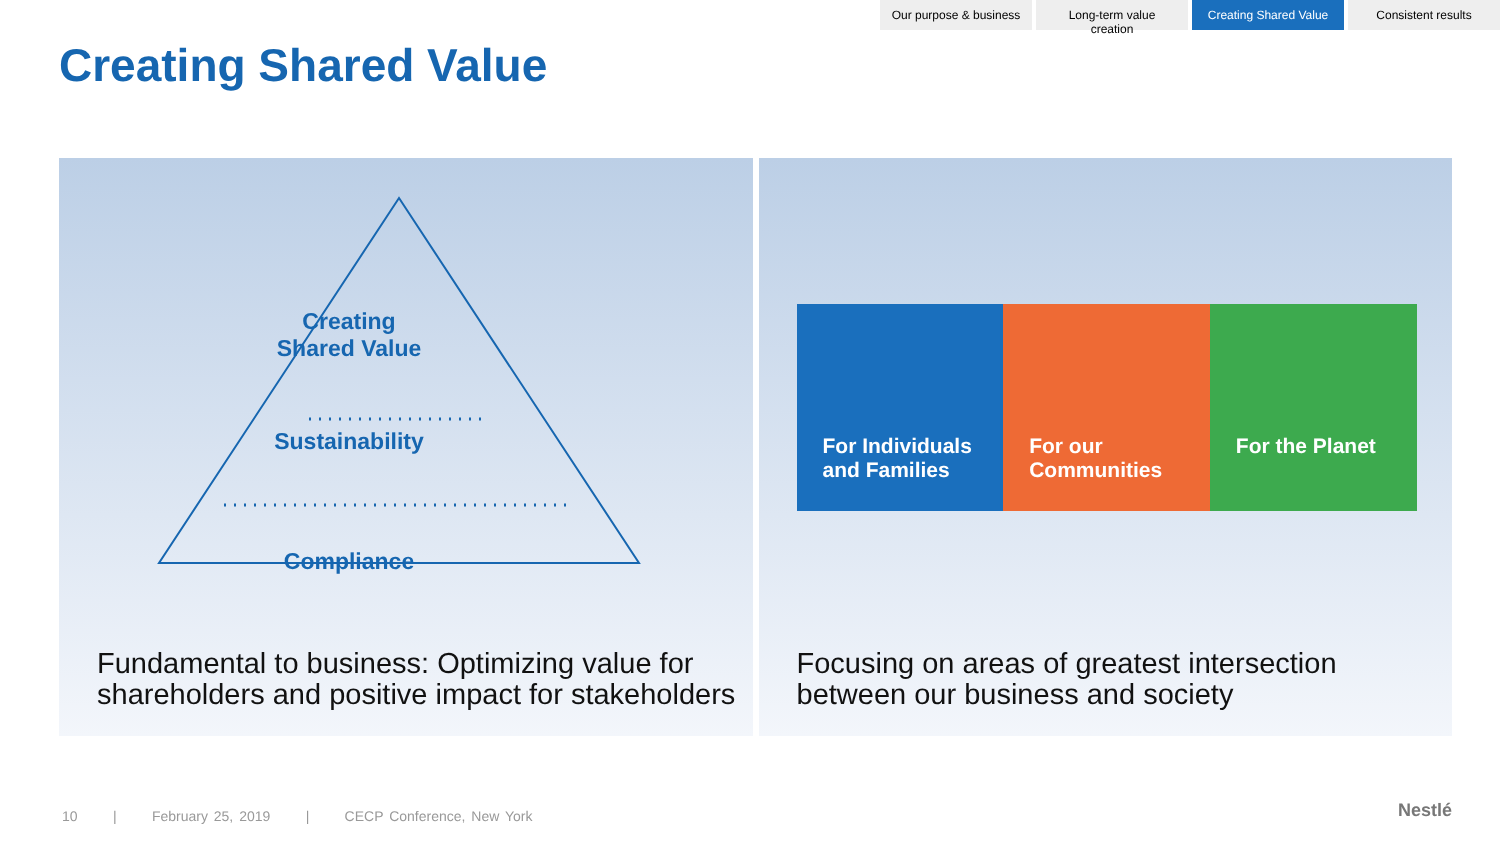Our purpose & business
Long-term value creation
Creating Shared Value
Consistent results
Creating Shared Value
Creating
Shared Value
Sustainability
Compliance
Fundamental to business: Optimizing value for shareholders and positive impact for stakeholders
For Individuals and Families For our Communities For the Planet
Focusing on areas of greatest intersection between our business and society
10 | February 25, 2019 | CECP Conference, New York
Nestlé